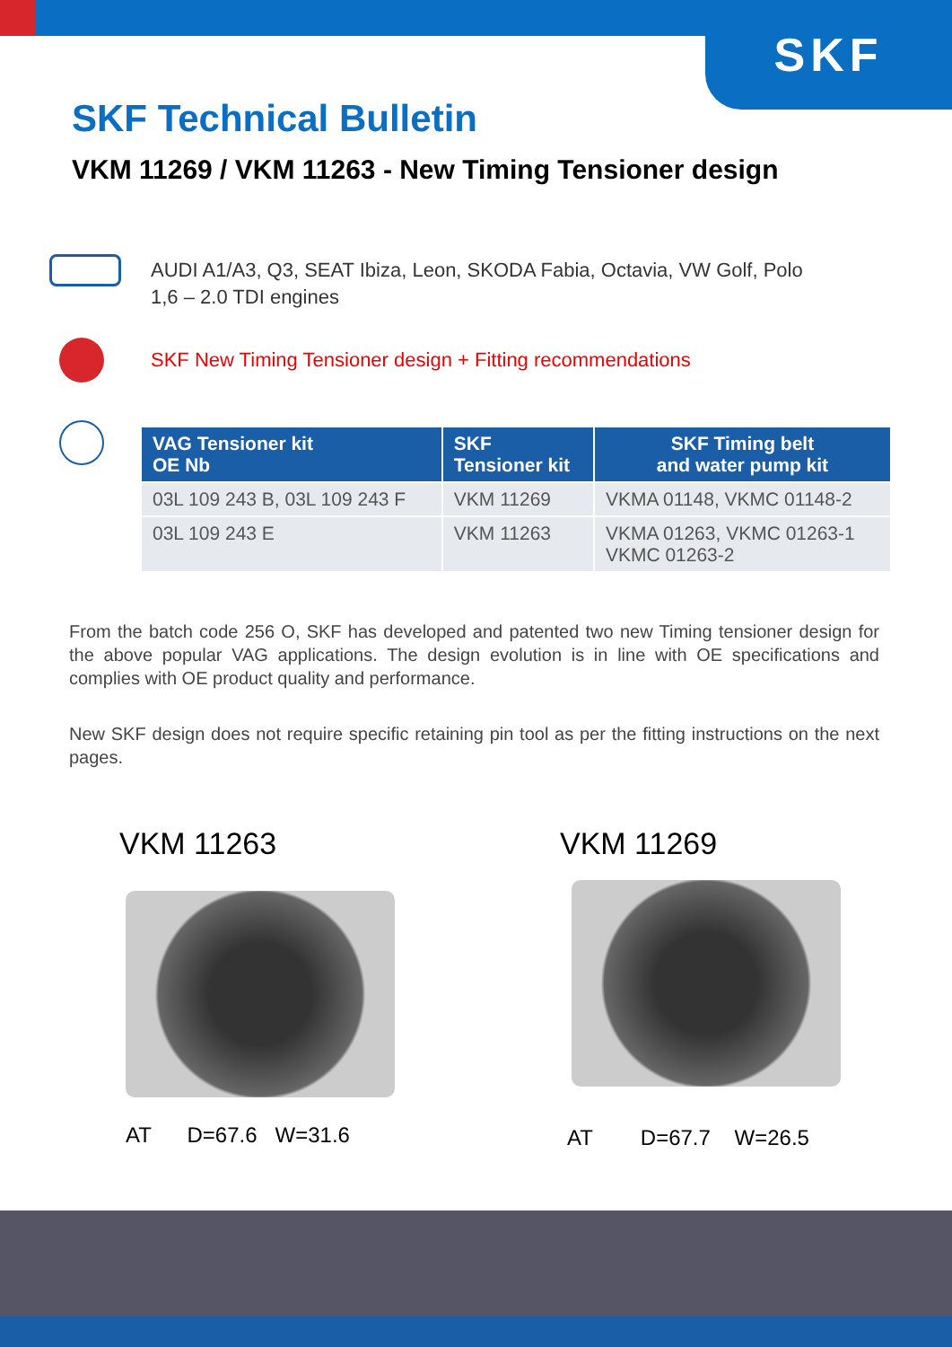SKF
SKF Technical Bulletin
VKM 11269 / VKM 11263 - New Timing Tensioner design
AUDI A1/A3, Q3, SEAT Ibiza, Leon, SKODA Fabia, Octavia, VW Golf, Polo
1,6 – 2.0 TDI engines
SKF New Timing Tensioner design + Fitting recommendations
| VAG Tensioner kit OE Nb | SKF Tensioner kit | SKF Timing belt and water pump kit |
| --- | --- | --- |
| 03L 109 243 B, 03L 109 243 F | VKM 11269 | VKMA 01148, VKMC 01148-2 |
| 03L 109 243 E | VKM 11263 | VKMA 01263, VKMC 01263-1 VKMC 01263-2 |
From the batch code 256 O, SKF has developed and patented two new Timing tensioner design for the above popular VAG applications. The design evolution is in line with OE specifications and complies with OE product quality and performance.
New SKF design does not require specific retaining pin tool as per the fitting instructions on the next pages.
VKM 11263 VKM 11269
AT D=67.6 W=31.6 AT D=67.7 W=26.5